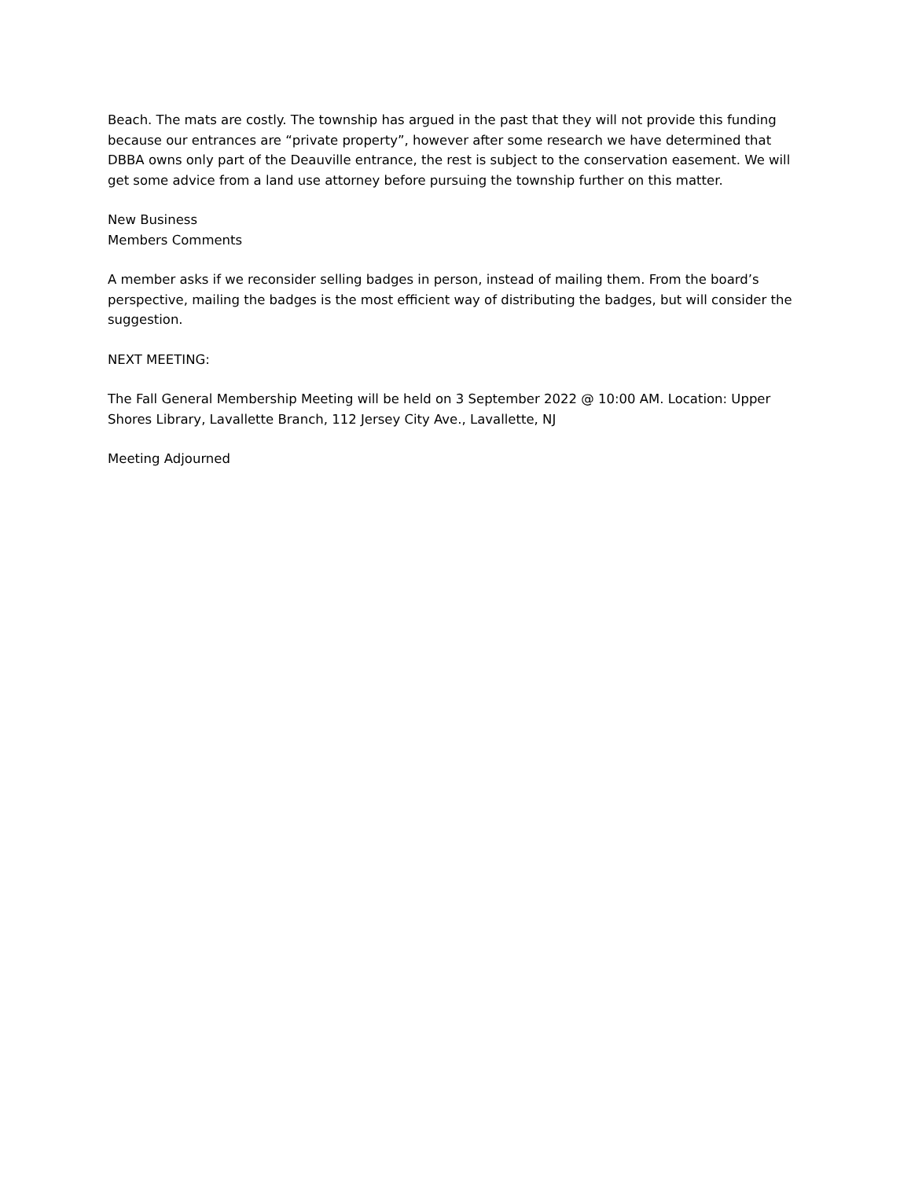Beach. The mats are costly. The township has argued in the past that they will not provide this funding because our entrances are “private property”, however after some research we have determined that DBBA owns only part of the Deauville entrance, the rest is subject to the conservation easement. We will get some advice from a land use attorney before pursuing the township further on this matter.
New Business
Members Comments
A member asks if we reconsider selling badges in person, instead of mailing them. From the board’s perspective, mailing the badges is the most efficient way of distributing the badges, but will consider the suggestion.
NEXT MEETING:
The Fall General Membership Meeting will be held on 3 September 2022 @ 10:00 AM. Location: Upper Shores Library, Lavallette Branch, 112 Jersey City Ave., Lavallette, NJ
Meeting Adjourned